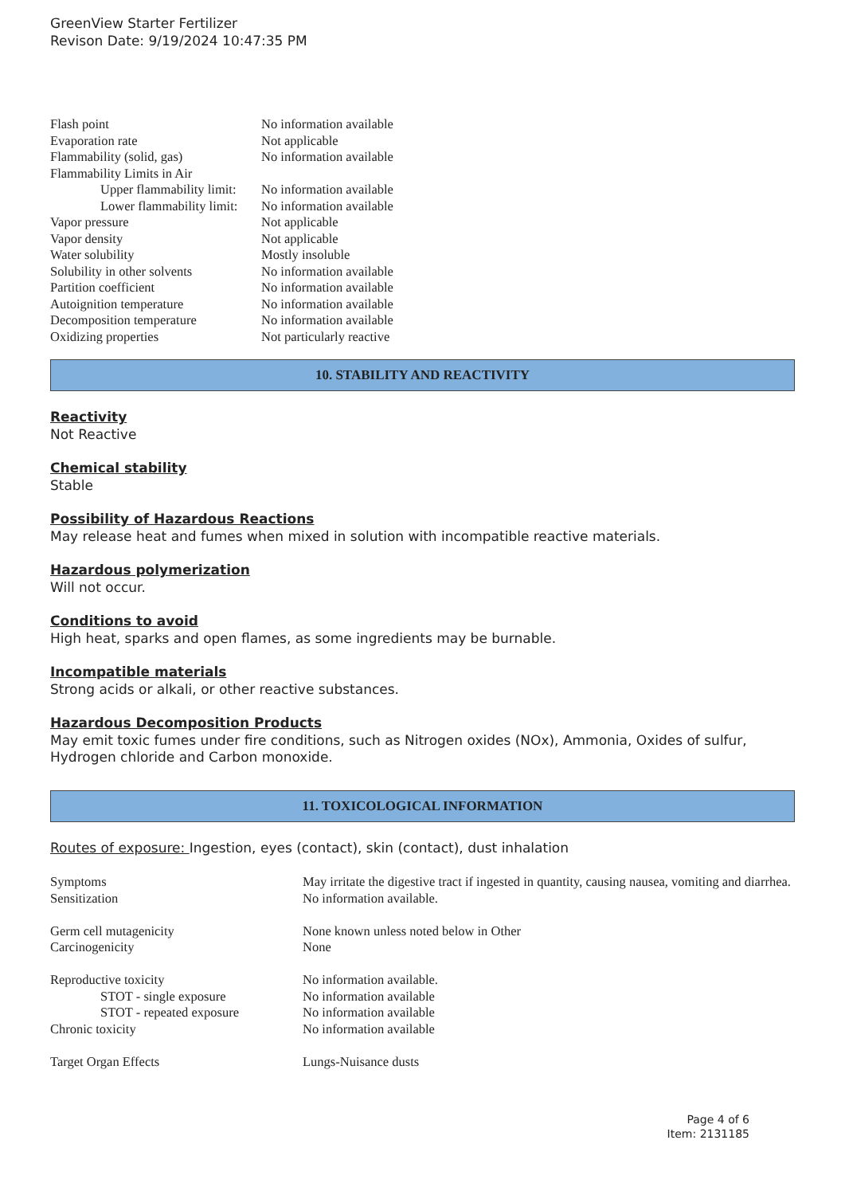GreenView Starter Fertilizer
Revison Date: 9/19/2024 10:47:35 PM
| Flash point | No information available |
| Evaporation rate | Not applicable |
| Flammability (solid, gas) | No information available |
| Flammability Limits in Air | |
| Upper flammability limit: | No information available |
| Lower flammability limit: | No information available |
| Vapor pressure | Not applicable |
| Vapor density | Not applicable |
| Water solubility | Mostly insoluble |
| Solubility in other solvents | No information available |
| Partition coefficient | No information available |
| Autoignition temperature | No information available |
| Decomposition temperature | No information available |
| Oxidizing properties | Not particularly reactive |
10. STABILITY AND REACTIVITY
Reactivity
Not Reactive
Chemical stability
Stable
Possibility of Hazardous Reactions
May release heat and fumes when mixed in solution with incompatible reactive materials.
Hazardous polymerization
Will not occur.
Conditions to avoid
High heat, sparks and open flames, as some ingredients may be burnable.
Incompatible materials
Strong acids or alkali, or other reactive substances.
Hazardous Decomposition Products
May emit toxic fumes under fire conditions, such as Nitrogen oxides (NOx), Ammonia, Oxides of sulfur, Hydrogen chloride and Carbon monoxide.
11. TOXICOLOGICAL INFORMATION
Routes of exposure: Ingestion, eyes (contact), skin (contact), dust inhalation
| Symptoms | May irritate the digestive tract if ingested in quantity, causing nausea, vomiting and diarrhea. |
| Sensitization | No information available. |
| Germ cell mutagenicity | None known unless noted below in Other |
| Carcinogenicity | None |
| Reproductive toxicity | No information available. |
| STOT - single exposure | No information available |
| STOT - repeated exposure | No information available |
| Chronic toxicity | No information available |
| Target Organ Effects | Lungs-Nuisance dusts |
Page 4 of 6
Item: 2131185